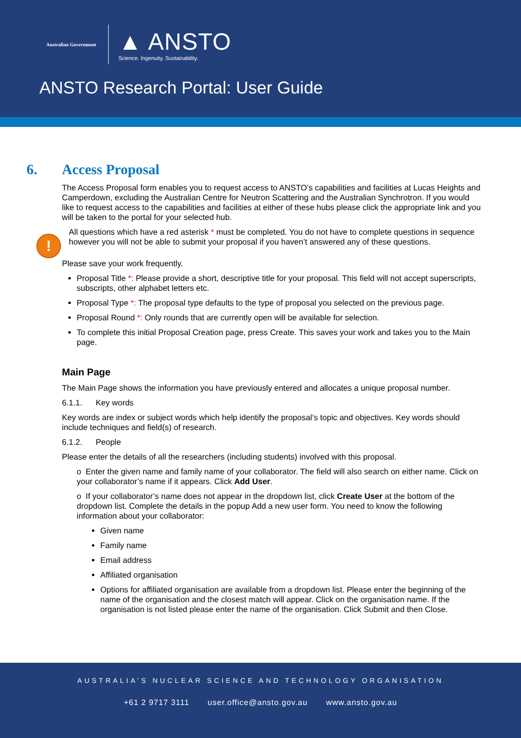Australian Government
▲ ANSTO
Science. Ingenuity. Sustainability.
ANSTO Research Portal: User Guide
6. Access Proposal
The Access Proposal form enables you to request access to ANSTO’s capabilities and facilities at Lucas Heights and Camperdown, excluding the Australian Centre for Neutron Scattering and the Australian Synchrotron. If you would like to request access to the capabilities and facilities at either of these hubs please click the appropriate link and you will be taken to the portal for your selected hub.
!
All questions which have a red asterisk * must be completed. You do not have to complete questions in sequence however you will not be able to submit your proposal if you haven’t answered any of these questions.
Please save your work frequently.
Proposal Title *: Please provide a short, descriptive title for your proposal. This field will not accept superscripts, subscripts, other alphabet letters etc.
Proposal Type *: The proposal type defaults to the type of proposal you selected on the previous page.
Proposal Round *: Only rounds that are currently open will be available for selection.
To complete this initial Proposal Creation page, press Create. This saves your work and takes you to the Main page.
Main Page
The Main Page shows the information you have previously entered and allocates a unique proposal number.
6.1.1. Key words
Key words are index or subject words which help identify the proposal’s topic and objectives. Key words should include techniques and field(s) of research.
6.1.2. People
Please enter the details of all the researchers (including students) involved with this proposal.
o Enter the given name and family name of your collaborator. The field will also search on either name. Click on your collaborator’s name if it appears. Click Add User.
o If your collaborator’s name does not appear in the dropdown list, click Create User at the bottom of the dropdown list. Complete the details in the popup Add a new user form. You need to know the following information about your collaborator:
Given name
Family name
Email address
Affiliated organisation
Options for affiliated organisation are available from a dropdown list. Please enter the beginning of the name of the organisation and the closest match will appear. Click on the organisation name. If the organisation is not listed please enter the name of the organisation. Click Submit and then Close.
AUSTRALIA’S NUCLEAR SCIENCE AND TECHNOLOGY ORGANISATION
+61 2 9717 3111 user.office@ansto.gov.au www.ansto.gov.au